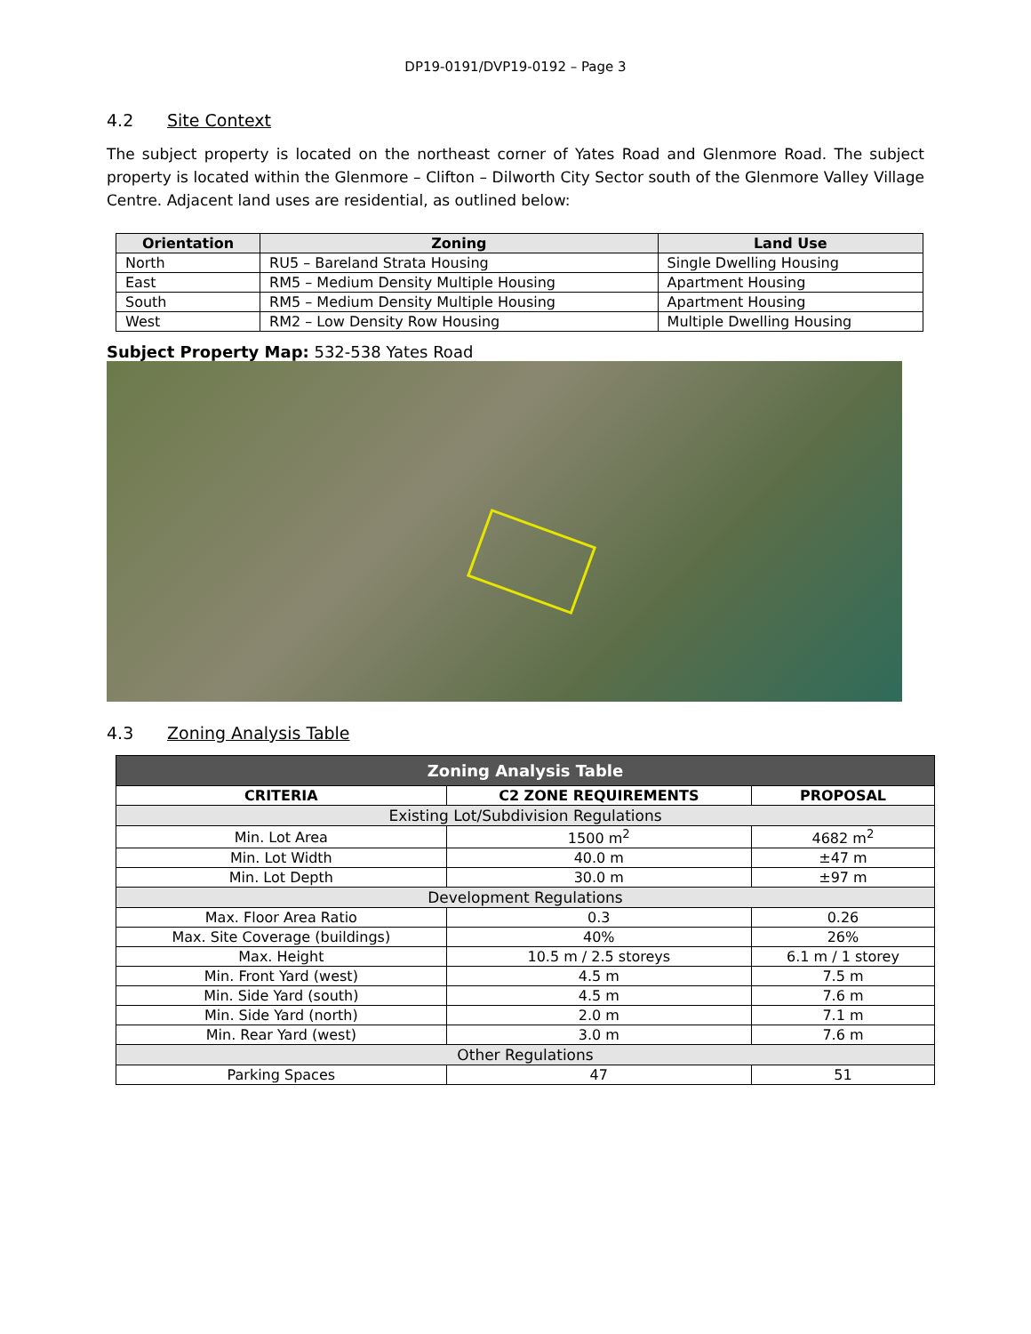DP19-0191/DVP19-0192 – Page 3
4.2 Site Context
The subject property is located on the northeast corner of Yates Road and Glenmore Road. The subject property is located within the Glenmore – Clifton – Dilworth City Sector south of the Glenmore Valley Village Centre. Adjacent land uses are residential, as outlined below:
| Orientation | Zoning | Land Use |
| --- | --- | --- |
| North | RU5 – Bareland Strata Housing | Single Dwelling Housing |
| East | RM5 – Medium Density Multiple Housing | Apartment Housing |
| South | RM5 – Medium Density Multiple Housing | Apartment Housing |
| West | RM2 – Low Density Row Housing | Multiple Dwelling Housing |
Subject Property Map: 532-538 Yates Road
4.3 Zoning Analysis Table
| Zoning Analysis Table | | |
| CRITERIA | C2 ZONE REQUIREMENTS | PROPOSAL |
| Existing Lot/Subdivision Regulations | | |
| Min. Lot Area | 1500 m<sup>2</sup> | 4682 m<sup>2</sup> |
| Min. Lot Width | 40.0 m | ±47 m |
| Min. Lot Depth | 30.0 m | ±97 m |
| Development Regulations | | |
| Max. Floor Area Ratio | 0.3 | 0.26 |
| Max. Site Coverage (buildings) | 40% | 26% |
| Max. Height | 10.5 m / 2.5 storeys | 6.1 m / 1 storey |
| Min. Front Yard (west) | 4.5 m | 7.5 m |
| Min. Side Yard (south) | 4.5 m | 7.6 m |
| Min. Side Yard (north) | 2.0 m | 7.1 m |
| Min. Rear Yard (west) | 3.0 m | 7.6 m |
| Other Regulations | | |
| Parking Spaces | 47 | 51 |